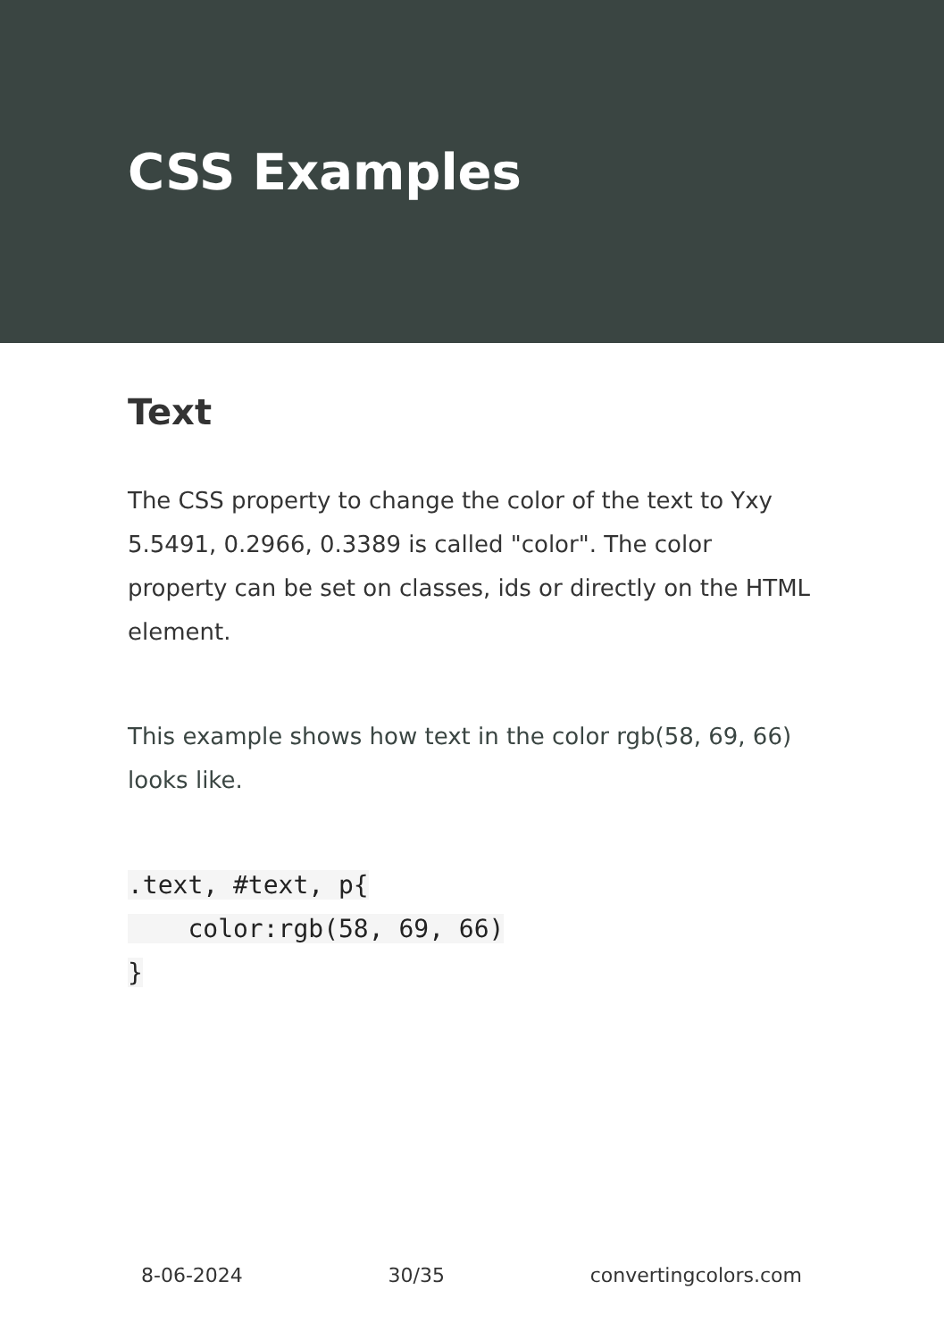CSS Examples
Text
The CSS property to change the color of the text to Yxy 5.5491, 0.2966, 0.3389 is called "color". The color property can be set on classes, ids or directly on the HTML element.
This example shows how text in the color rgb(58, 69, 66) looks like.
.text, #text, p{
    color:rgb(58, 69, 66)
}
8-06-2024 30/35 convertingcolors.com